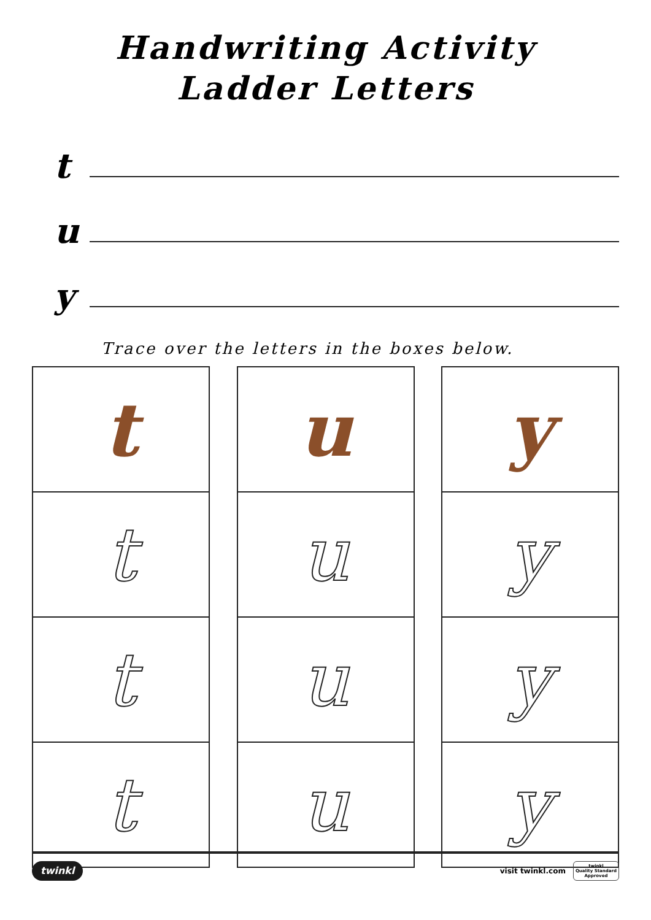Handwriting Activity
Ladder Letters
t
u
y
Trace over the letters in the boxes below.
| t |
| t |
| t |
| t |
| u |
| u |
| u |
| u |
| y |
| y |
| y |
| y |
twinkl visit twinkl.com twinkl
Quality Standard
Approved